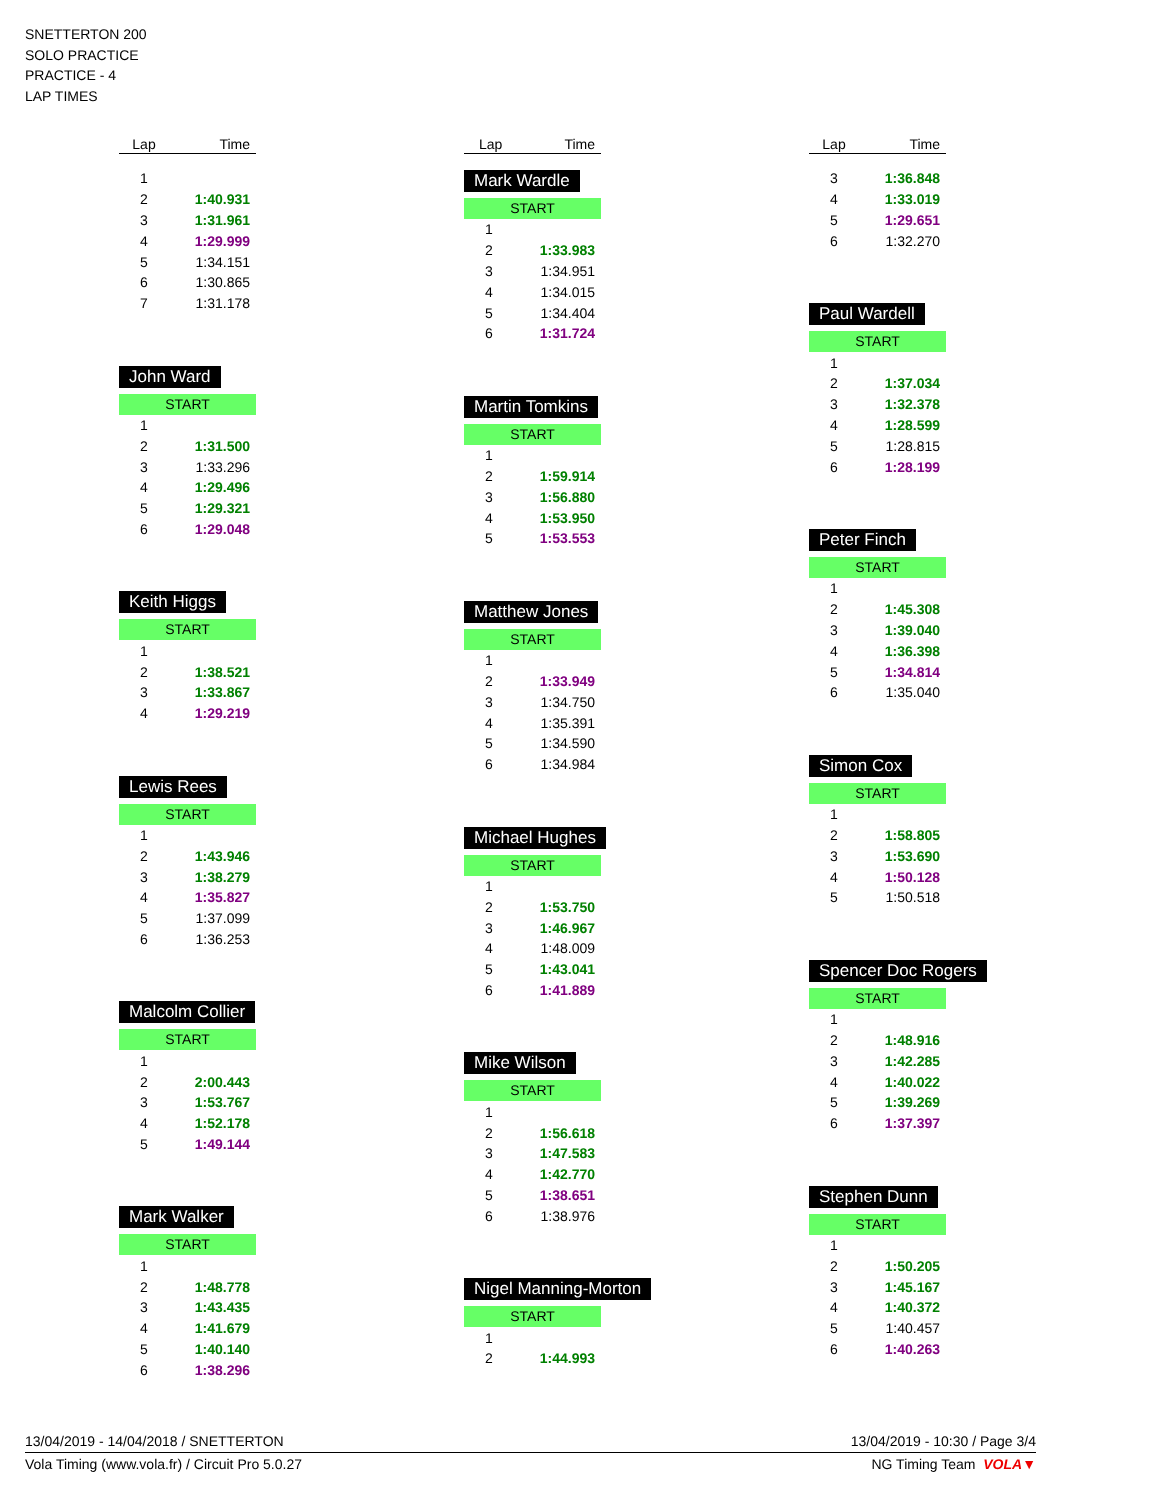SNETTERTON 200
SOLO PRACTICE
PRACTICE - 4
LAP TIMES
| Lap | Time |
| --- | --- |
| 1 | |
| 2 | 1:40.931 |
| 3 | 1:31.961 |
| 4 | 1:29.999 |
| 5 | 1:34.151 |
| 6 | 1:30.865 |
| 7 | 1:31.178 |
John Ward
START
| 1 | |
| 2 | 1:31.500 |
| 3 | 1:33.296 |
| 4 | 1:29.496 |
| 5 | 1:29.321 |
| 6 | 1:29.048 |
Keith Higgs
START
| 1 | |
| 2 | 1:38.521 |
| 3 | 1:33.867 |
| 4 | 1:29.219 |
Lewis Rees
START
| 1 | |
| 2 | 1:43.946 |
| 3 | 1:38.279 |
| 4 | 1:35.827 |
| 5 | 1:37.099 |
| 6 | 1:36.253 |
Malcolm Collier
START
| 1 | |
| 2 | 2:00.443 |
| 3 | 1:53.767 |
| 4 | 1:52.178 |
| 5 | 1:49.144 |
Mark Walker
START
| 1 | |
| 2 | 1:48.778 |
| 3 | 1:43.435 |
| 4 | 1:41.679 |
| 5 | 1:40.140 |
| 6 | 1:38.296 |
| Lap | Time |
| --- | --- |
Mark Wardle
START
| 1 | |
| 2 | 1:33.983 |
| 3 | 1:34.951 |
| 4 | 1:34.015 |
| 5 | 1:34.404 |
| 6 | 1:31.724 |
Martin Tomkins
START
| 1 | |
| 2 | 1:59.914 |
| 3 | 1:56.880 |
| 4 | 1:53.950 |
| 5 | 1:53.553 |
Matthew Jones
START
| 1 | |
| 2 | 1:33.949 |
| 3 | 1:34.750 |
| 4 | 1:35.391 |
| 5 | 1:34.590 |
| 6 | 1:34.984 |
Michael Hughes
START
| 1 | |
| 2 | 1:53.750 |
| 3 | 1:46.967 |
| 4 | 1:48.009 |
| 5 | 1:43.041 |
| 6 | 1:41.889 |
Mike Wilson
START
| 1 | |
| 2 | 1:56.618 |
| 3 | 1:47.583 |
| 4 | 1:42.770 |
| 5 | 1:38.651 |
| 6 | 1:38.976 |
Nigel Manning-Morton
START
| 1 | |
| 2 | 1:44.993 |
| Lap | Time |
| --- | --- |
| 3 | 1:36.848 |
| 4 | 1:33.019 |
| 5 | 1:29.651 |
| 6 | 1:32.270 |
Paul Wardell
START
| 1 | |
| 2 | 1:37.034 |
| 3 | 1:32.378 |
| 4 | 1:28.599 |
| 5 | 1:28.815 |
| 6 | 1:28.199 |
Peter Finch
START
| 1 | |
| 2 | 1:45.308 |
| 3 | 1:39.040 |
| 4 | 1:36.398 |
| 5 | 1:34.814 |
| 6 | 1:35.040 |
Simon Cox
START
| 1 | |
| 2 | 1:58.805 |
| 3 | 1:53.690 |
| 4 | 1:50.128 |
| 5 | 1:50.518 |
Spencer Doc Rogers
START
| 1 | |
| 2 | 1:48.916 |
| 3 | 1:42.285 |
| 4 | 1:40.022 |
| 5 | 1:39.269 |
| 6 | 1:37.397 |
Stephen Dunn
START
| 1 | |
| 2 | 1:50.205 |
| 3 | 1:45.167 |
| 4 | 1:40.372 |
| 5 | 1:40.457 |
| 6 | 1:40.263 |
13/04/2019 - 14/04/2018 / SNETTERTON 13/04/2019 - 10:30 / Page 3/4
Vola Timing (www.vola.fr) / Circuit Pro 5.0.27 NG Timing Team VOLA▼